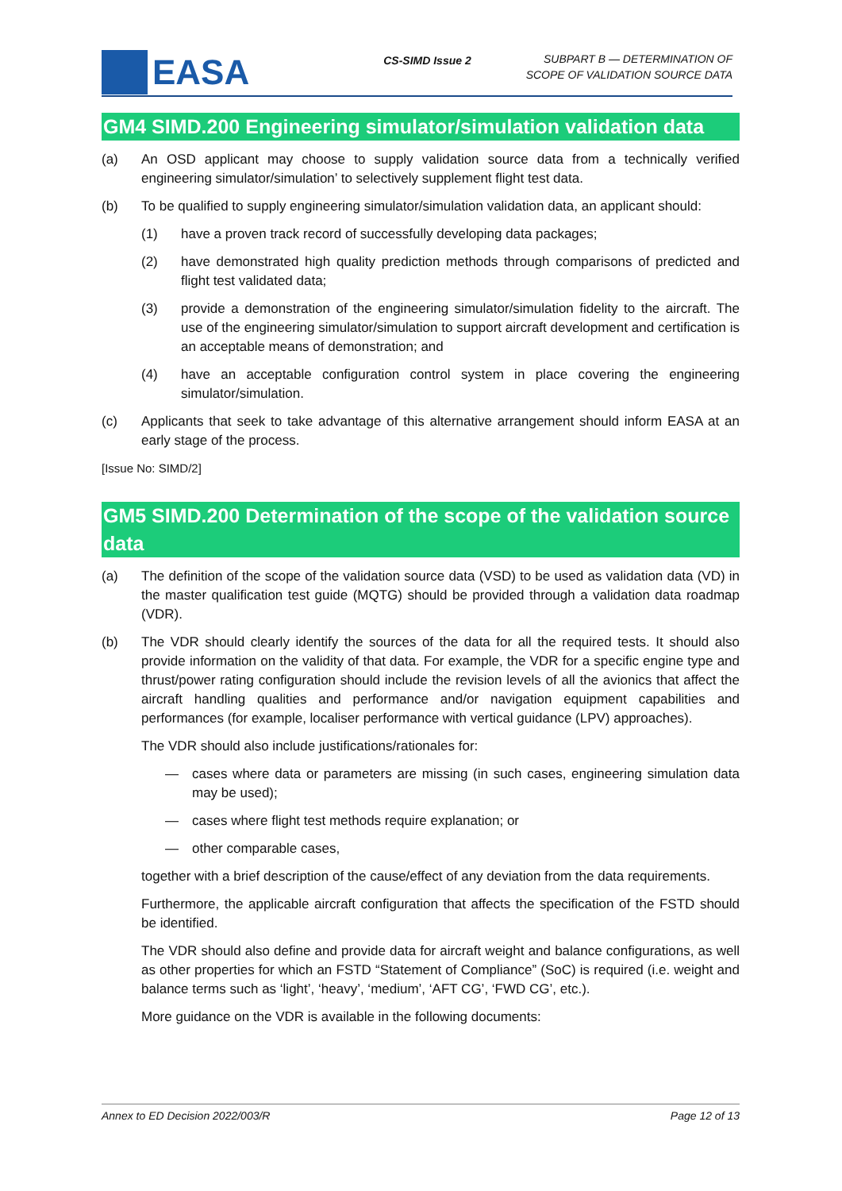EASA
CS-SIMD Issue 2
SUBPART B — DETERMINATION OF
SCOPE OF VALIDATION SOURCE DATA
GM4 SIMD.200 Engineering simulator/simulation validation data
(a) An OSD applicant may choose to supply validation source data from a technically verified engineering simulator/simulation’ to selectively supplement flight test data.
(b) To be qualified to supply engineering simulator/simulation validation data, an applicant should:
(1) have a proven track record of successfully developing data packages;
(2) have demonstrated high quality prediction methods through comparisons of predicted and flight test validated data;
(3) provide a demonstration of the engineering simulator/simulation fidelity to the aircraft. The use of the engineering simulator/simulation to support aircraft development and certification is an acceptable means of demonstration; and
(4) have an acceptable configuration control system in place covering the engineering simulator/simulation.
(c) Applicants that seek to take advantage of this alternative arrangement should inform EASA at an early stage of the process.
[Issue No: SIMD/2]
GM5 SIMD.200 Determination of the scope of the validation source data
(a) The definition of the scope of the validation source data (VSD) to be used as validation data (VD) in the master qualification test guide (MQTG) should be provided through a validation data roadmap (VDR).
(b) The VDR should clearly identify the sources of the data for all the required tests. It should also provide information on the validity of that data. For example, the VDR for a specific engine type and thrust/power rating configuration should include the revision levels of all the avionics that affect the aircraft handling qualities and performance and/or navigation equipment capabilities and performances (for example, localiser performance with vertical guidance (LPV) approaches).
The VDR should also include justifications/rationales for:
— cases where data or parameters are missing (in such cases, engineering simulation data may be used);
— cases where flight test methods require explanation; or
— other comparable cases,
together with a brief description of the cause/effect of any deviation from the data requirements.
Furthermore, the applicable aircraft configuration that affects the specification of the FSTD should be identified.
The VDR should also define and provide data for aircraft weight and balance configurations, as well as other properties for which an FSTD “Statement of Compliance” (SoC) is required (i.e. weight and balance terms such as ‘light’, ‘heavy’, ‘medium’, ‘AFT CG’, ‘FWD CG’, etc.).
More guidance on the VDR is available in the following documents:
Annex to ED Decision 2022/003/R Page 12 of 13